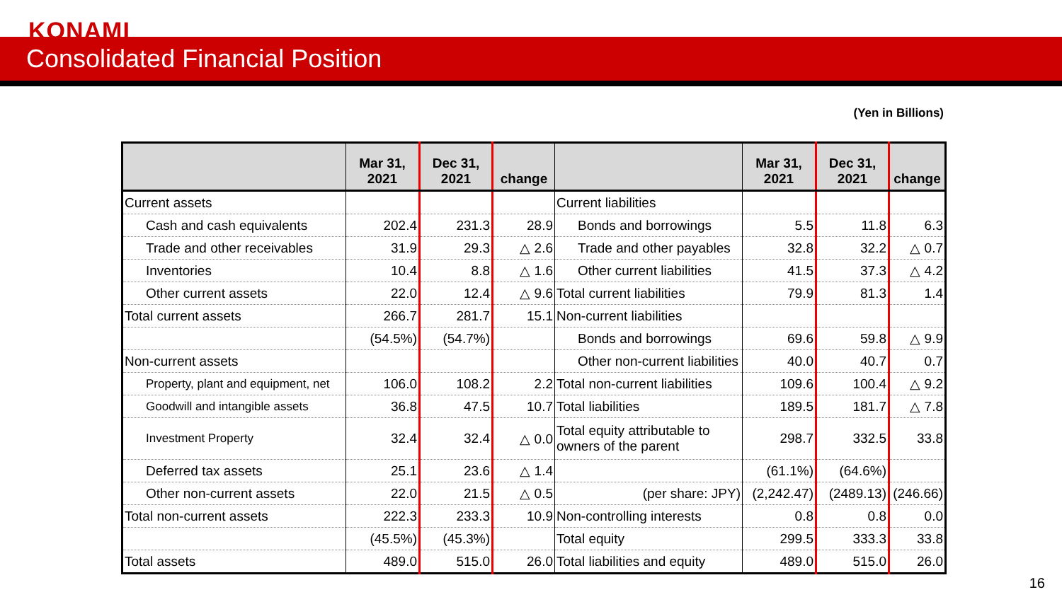KONAMI
Consolidated Financial Position
(Yen in Billions)
| | Mar 31, 2021 | Dec 31, 2021 | change | | Mar 31, 2021 | Dec 31, 2021 | change |
| --- | --- | --- | --- | --- | --- | --- | --- |
| Current assets | | | | Current liabilities | | | |
| Cash and cash equivalents | 202.4 | 231.3 | 28.9 | Bonds and borrowings | 5.5 | 11.8 | 6.3 |
| Trade and other receivables | 31.9 | 29.3 | △ 2.6 | Trade and other payables | 32.8 | 32.2 | △ 0.7 |
| Inventories | 10.4 | 8.8 | △ 1.6 | Other current liabilities | 41.5 | 37.3 | △ 4.2 |
| Other current assets | 22.0 | 12.4 | △ 9.6 | Total current liabilities | 79.9 | 81.3 | 1.4 |
| Total current assets | 266.7 | 281.7 | 15.1 | Non-current liabilities | | | |
| | (54.5%) | (54.7%) | | Bonds and borrowings | 69.6 | 59.8 | △ 9.9 |
| Non-current assets | | | | Other non-current liabilities | 40.0 | 40.7 | 0.7 |
| Property, plant and equipment, net | 106.0 | 108.2 | 2.2 | Total non-current liabilities | 109.6 | 100.4 | △ 9.2 |
| Goodwill and intangible assets | 36.8 | 47.5 | 10.7 | Total liabilities | 189.5 | 181.7 | △ 7.8 |
| Investment Property | 32.4 | 32.4 | △ 0.0 | Total equity attributable to owners of the parent | 298.7 | 332.5 | 33.8 |
| Deferred tax assets | 25.1 | 23.6 | △ 1.4 | | (61.1%) | (64.6%) | |
| Other non-current assets | 22.0 | 21.5 | △ 0.5 | (per share: JPY) | (2,242.47) | (2489.13) | (246.66) |
| Total non-current assets | 222.3 | 233.3 | 10.9 | Non-controlling interests | 0.8 | 0.8 | 0.0 |
| | (45.5%) | (45.3%) | | Total equity | 299.5 | 333.3 | 33.8 |
| Total assets | 489.0 | 515.0 | 26.0 | Total liabilities and equity | 489.0 | 515.0 | 26.0 |
16